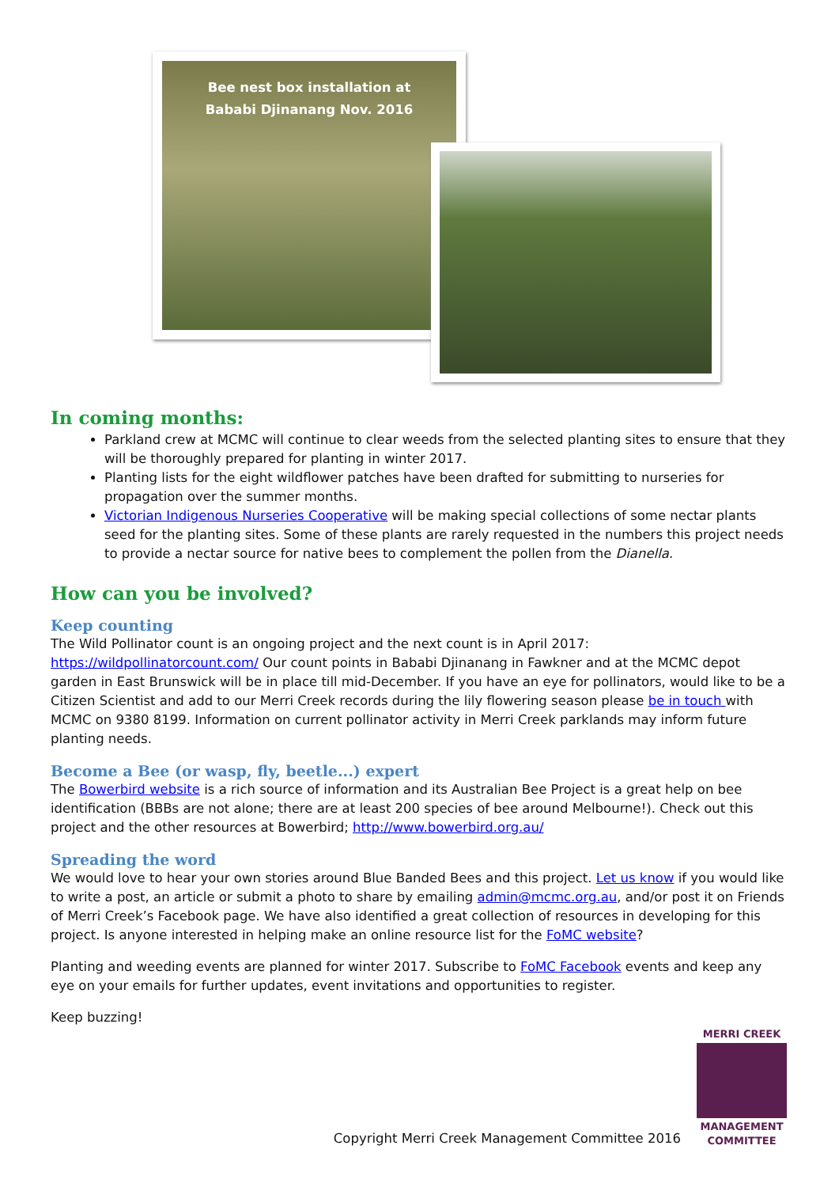Bee nest box installation at
Bababi Djinanang Nov. 2016
In coming months:
Parkland crew at MCMC will continue to clear weeds from the selected planting sites to ensure that they will be thoroughly prepared for planting in winter 2017.
Planting lists for the eight wildflower patches have been drafted for submitting to nurseries for propagation over the summer months.
Victorian Indigenous Nurseries Cooperative will be making special collections of some nectar plants seed for the planting sites. Some of these plants are rarely requested in the numbers this project needs to provide a nectar source for native bees to complement the pollen from the Dianella.
How can you be involved?
Keep counting
The Wild Pollinator count is an ongoing project and the next count is in April 2017: https://wildpollinatorcount.com/ Our count points in Bababi Djinanang in Fawkner and at the MCMC depot garden in East Brunswick will be in place till mid-December. If you have an eye for pollinators, would like to be a Citizen Scientist and add to our Merri Creek records during the lily flowering season please be in touch with MCMC on 9380 8199. Information on current pollinator activity in Merri Creek parklands may inform future planting needs.
Become a Bee (or wasp, fly, beetle...) expert
The Bowerbird website is a rich source of information and its Australian Bee Project is a great help on bee identification (BBBs are not alone; there are at least 200 species of bee around Melbourne!). Check out this project and the other resources at Bowerbird; http://www.bowerbird.org.au/
Spreading the word
We would love to hear your own stories around Blue Banded Bees and this project. Let us know if you would like to write a post, an article or submit a photo to share by emailing admin@mcmc.org.au, and/or post it on Friends of Merri Creek’s Facebook page. We have also identified a great collection of resources in developing for this project. Is anyone interested in helping make an online resource list for the FoMC website?
Planting and weeding events are planned for winter 2017. Subscribe to FoMC Facebook events and keep any eye on your emails for further updates, event invitations and opportunities to register.
Keep buzzing!
Copyright Merri Creek Management Committee 2016
MERRI CREEK
MANAGEMENT
COMMITTEE